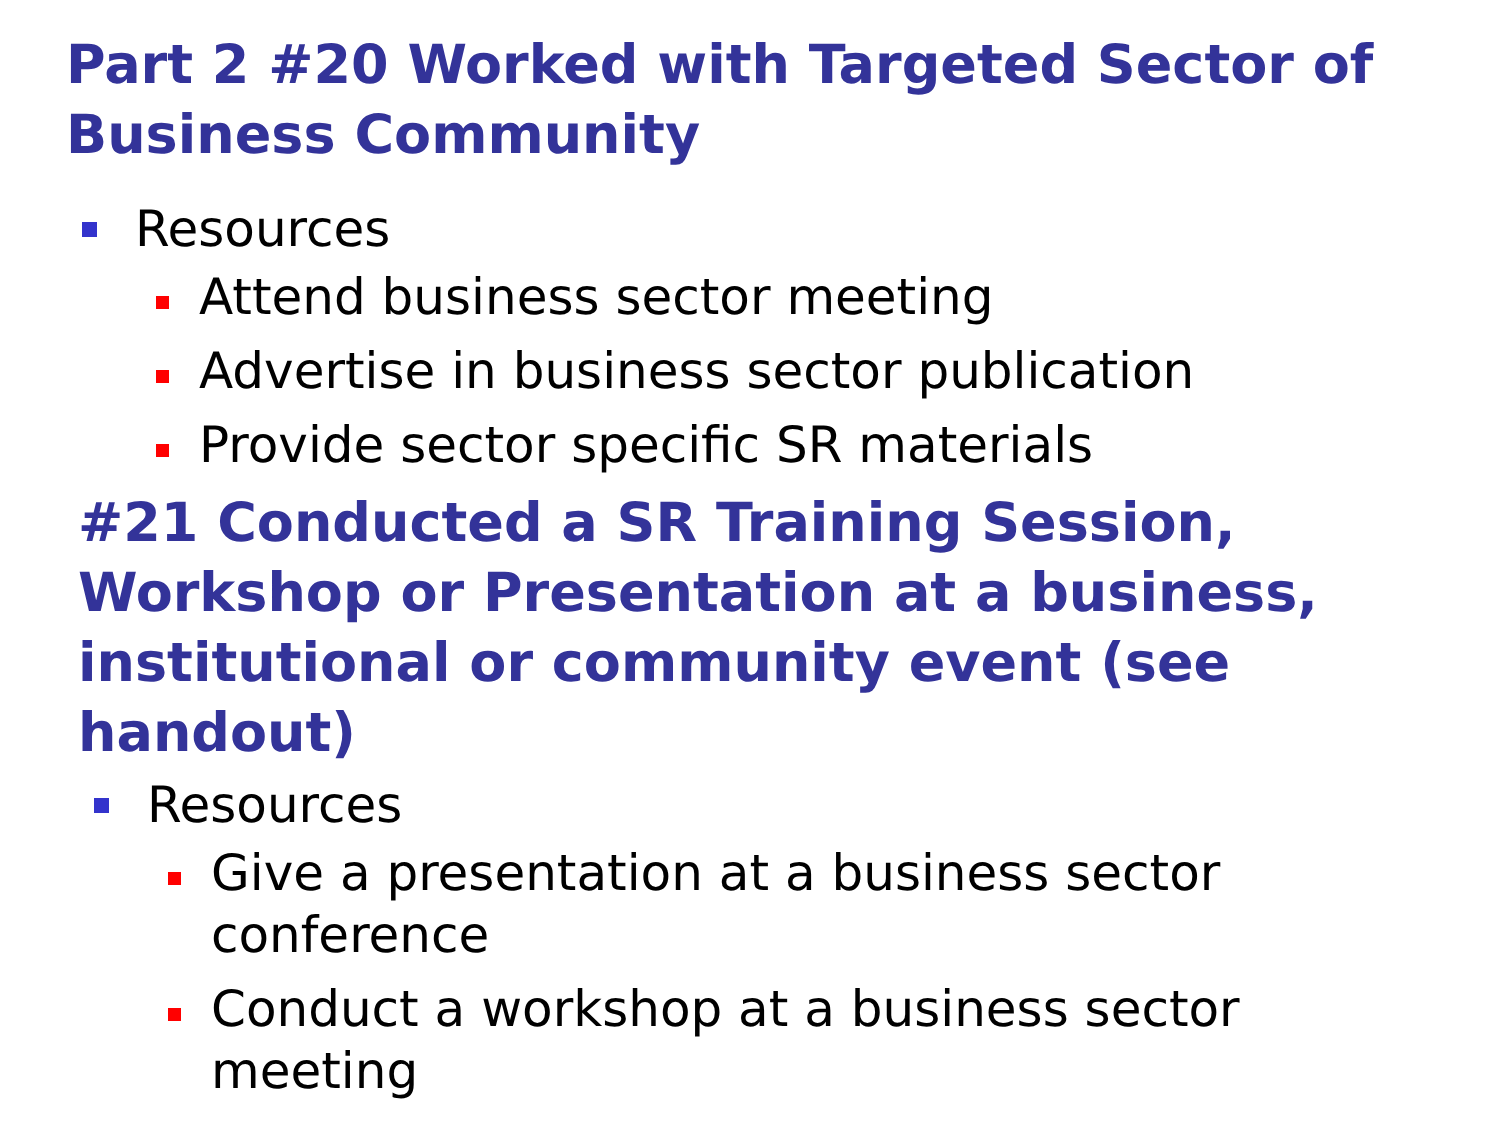Part 2 #20 Worked with Targeted Sector of Business Community
Resources
Attend business sector meeting
Advertise in business sector publication
Provide sector specific SR materials
#21 Conducted a SR Training Session, Workshop or Presentation at a business, institutional or community event (see handout)
Resources
Give a presentation at a business sector conference
Conduct a workshop at a business sector meeting